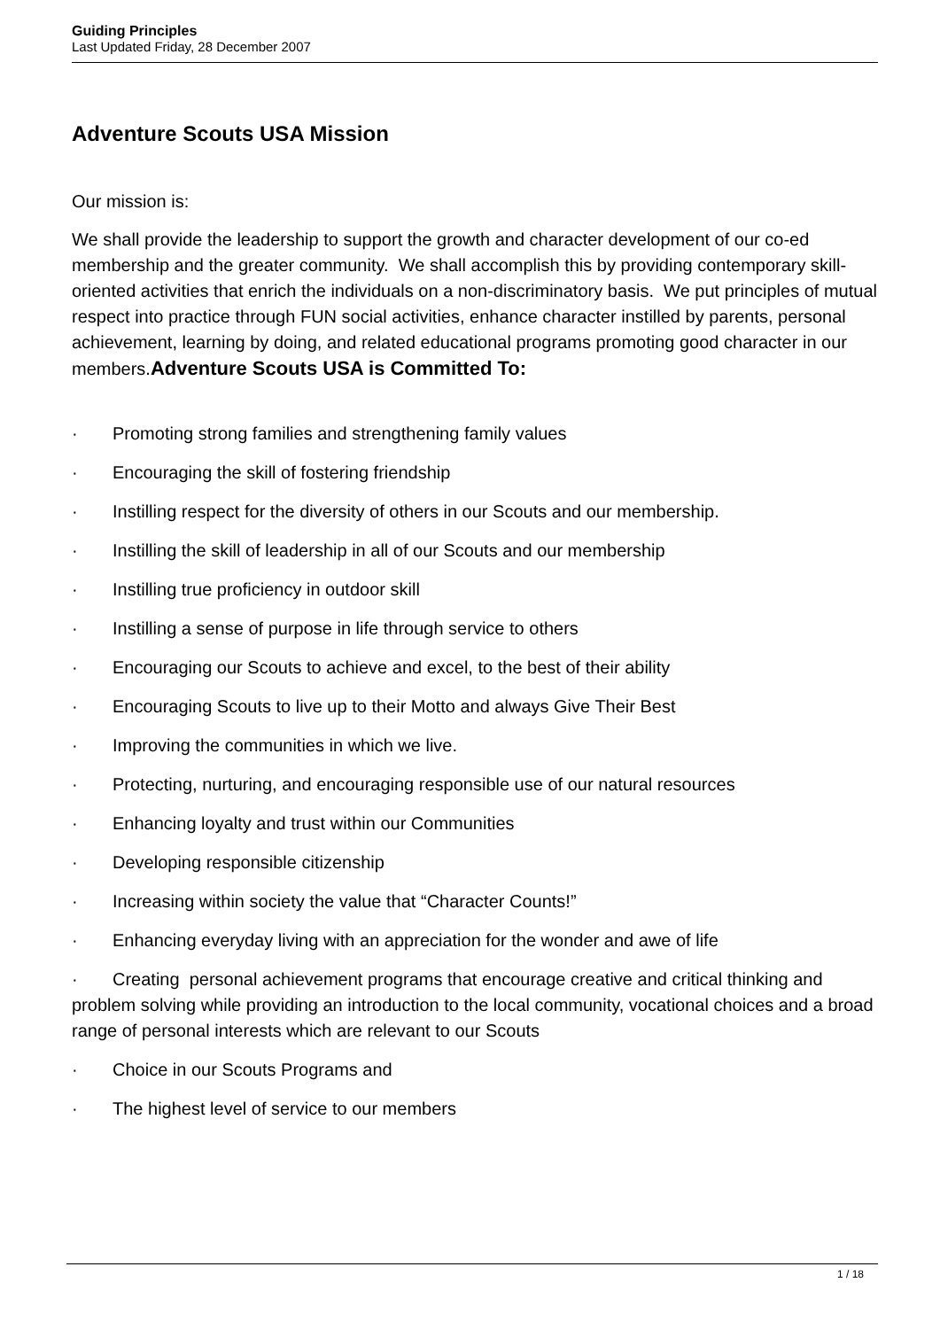Guiding Principles
Last Updated Friday, 28 December 2007
Adventure Scouts USA Mission
Our mission is:
We shall provide the leadership to support the growth and character development of our co-ed membership and the greater community. We shall accomplish this by providing contemporary skill-oriented activities that enrich the individuals on a non-discriminatory basis. We put principles of mutual respect into practice through FUN social activities, enhance character instilled by parents, personal achievement, learning by doing, and related educational programs promoting good character in our members.Adventure Scouts USA is Committed To:
· Promoting strong families and strengthening family values
· Encouraging the skill of fostering friendship
· Instilling respect for the diversity of others in our Scouts and our membership.
· Instilling the skill of leadership in all of our Scouts and our membership
· Instilling true proficiency in outdoor skill
· Instilling a sense of purpose in life through service to others
· Encouraging our Scouts to achieve and excel, to the best of their ability
· Encouraging Scouts to live up to their Motto and always Give Their Best
· Improving the communities in which we live.
· Protecting, nurturing, and encouraging responsible use of our natural resources
· Enhancing loyalty and trust within our Communities
· Developing responsible citizenship
· Increasing within society the value that “Character Counts!”
· Enhancing everyday living with an appreciation for the wonder and awe of life
· Creating personal achievement programs that encourage creative and critical thinking and problem solving while providing an introduction to the local community, vocational choices and a broad range of personal interests which are relevant to our Scouts
· Choice in our Scouts Programs and
· The highest level of service to our members
1 / 18